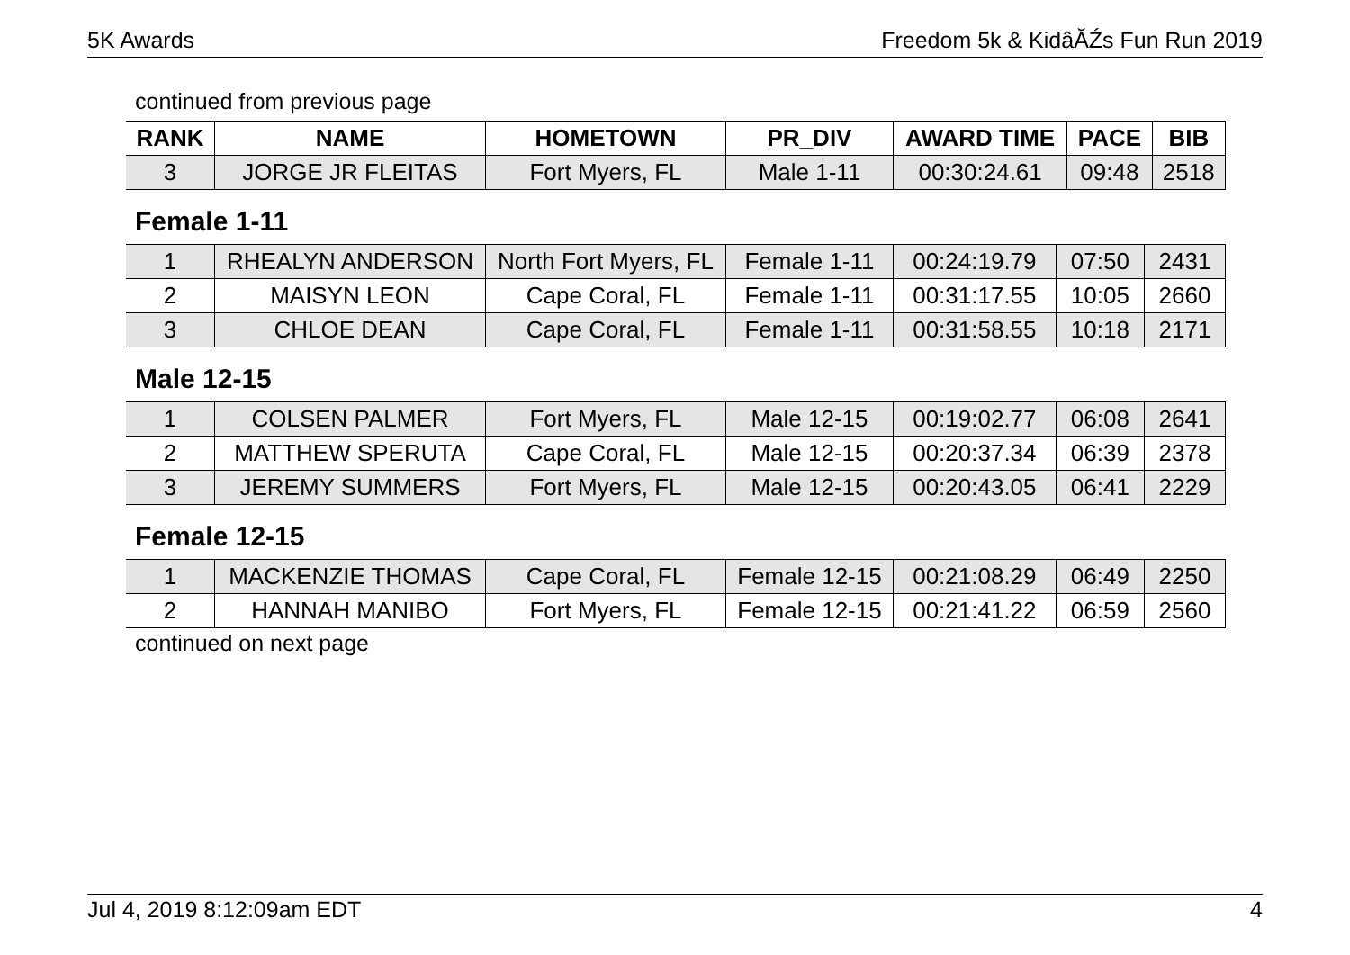5K Awards Freedom 5k & KidâĂŹs Fun Run 2019
continued from previous page
| RANK | NAME | HOMETOWN | PR_DIV | AWARD TIME | PACE | BIB |
| --- | --- | --- | --- | --- | --- | --- |
| 3 | JORGE JR FLEITAS | Fort Myers, FL | Male 1-11 | 00:30:24.61 | 09:48 | 2518 |
Female 1-11
| 1 | RHEALYN ANDERSON | North Fort Myers, FL | Female 1-11 | 00:24:19.79 | 07:50 | 2431 |
| 2 | MAISYN LEON | Cape Coral, FL | Female 1-11 | 00:31:17.55 | 10:05 | 2660 |
| 3 | CHLOE DEAN | Cape Coral, FL | Female 1-11 | 00:31:58.55 | 10:18 | 2171 |
Male 12-15
| 1 | COLSEN PALMER | Fort Myers, FL | Male 12-15 | 00:19:02.77 | 06:08 | 2641 |
| 2 | MATTHEW SPERUTA | Cape Coral, FL | Male 12-15 | 00:20:37.34 | 06:39 | 2378 |
| 3 | JEREMY SUMMERS | Fort Myers, FL | Male 12-15 | 00:20:43.05 | 06:41 | 2229 |
Female 12-15
| 1 | MACKENZIE THOMAS | Cape Coral, FL | Female 12-15 | 00:21:08.29 | 06:49 | 2250 |
| 2 | HANNAH MANIBO | Fort Myers, FL | Female 12-15 | 00:21:41.22 | 06:59 | 2560 |
continued on next page
Jul 4, 2019 8:12:09am EDT 4